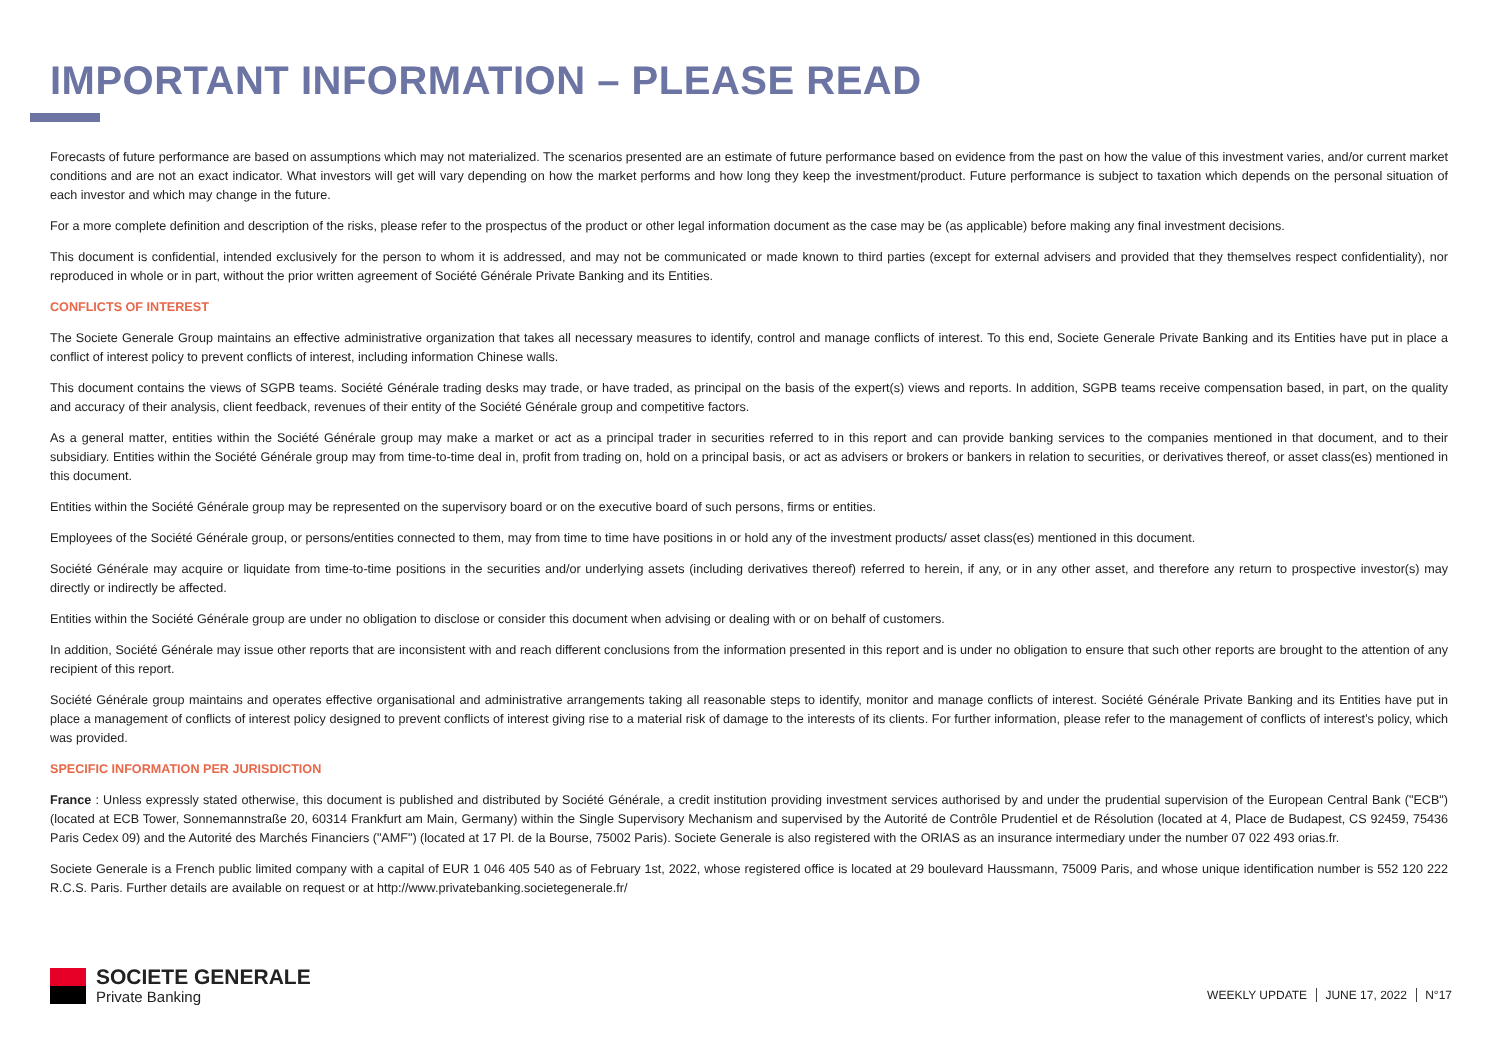IMPORTANT INFORMATION – PLEASE READ
Forecasts of future performance are based on assumptions which may not materialized. The scenarios presented are an estimate of future performance based on evidence from the past on how the value of this investment varies, and/or current market conditions and are not an exact indicator. What investors will get will vary depending on how the market performs and how long they keep the investment/product. Future performance is subject to taxation which depends on the personal situation of each investor and which may change in the future.
For a more complete definition and description of the risks, please refer to the prospectus of the product or other legal information document as the case may be (as applicable) before making any final investment decisions.
This document is confidential, intended exclusively for the person to whom it is addressed, and may not be communicated or made known to third parties (except for external advisers and provided that they themselves respect confidentiality), nor reproduced in whole or in part, without the prior written agreement of Société Générale Private Banking and its Entities.
CONFLICTS OF INTEREST
The Societe Generale Group maintains an effective administrative organization that takes all necessary measures to identify, control and manage conflicts of interest. To this end, Societe Generale Private Banking and its Entities have put in place a conflict of interest policy to prevent conflicts of interest, including information Chinese walls.
This document contains the views of SGPB teams. Société Générale trading desks may trade, or have traded, as principal on the basis of the expert(s) views and reports. In addition, SGPB teams receive compensation based, in part, on the quality and accuracy of their analysis, client feedback, revenues of their entity of the Société Générale group and competitive factors.
As a general matter, entities within the Société Générale group may make a market or act as a principal trader in securities referred to in this report and can provide banking services to the companies mentioned in that document, and to their subsidiary. Entities within the Société Générale group may from time-to-time deal in, profit from trading on, hold on a principal basis, or act as advisers or brokers or bankers in relation to securities, or derivatives thereof, or asset class(es) mentioned in this document.
Entities within the Société Générale group may be represented on the supervisory board or on the executive board of such persons, firms or entities.
Employees of the Société Générale group, or persons/entities connected to them, may from time to time have positions in or hold any of the investment products/ asset class(es) mentioned in this document.
Société Générale may acquire or liquidate from time-to-time positions in the securities and/or underlying assets (including derivatives thereof) referred to herein, if any, or in any other asset, and therefore any return to prospective investor(s) may directly or indirectly be affected.
Entities within the Société Générale group are under no obligation to disclose or consider this document when advising or dealing with or on behalf of customers.
In addition, Société Générale may issue other reports that are inconsistent with and reach different conclusions from the information presented in this report and is under no obligation to ensure that such other reports are brought to the attention of any recipient of this report.
Société Générale group maintains and operates effective organisational and administrative arrangements taking all reasonable steps to identify, monitor and manage conflicts of interest. Société Générale Private Banking and its Entities have put in place a management of conflicts of interest policy designed to prevent conflicts of interest giving rise to a material risk of damage to the interests of its clients. For further information, please refer to the management of conflicts of interest’s policy, which was provided.
SPECIFIC INFORMATION PER JURISDICTION
France : Unless expressly stated otherwise, this document is published and distributed by Société Générale, a credit institution providing investment services authorised by and under the prudential supervision of the European Central Bank ("ECB") (located at ECB Tower, Sonnemannstraße 20, 60314 Frankfurt am Main, Germany) within the Single Supervisory Mechanism and supervised by the Autorité de Contrôle Prudentiel et de Résolution (located at 4, Place de Budapest, CS 92459, 75436 Paris Cedex 09) and the Autorité des Marchés Financiers ("AMF") (located at 17 Pl. de la Bourse, 75002 Paris). Societe Generale is also registered with the ORIAS as an insurance intermediary under the number 07 022 493 orias.fr.
Societe Generale is a French public limited company with a capital of EUR 1 046 405 540 as of February 1st, 2022, whose registered office is located at 29 boulevard Haussmann, 75009 Paris, and whose unique identification number is 552 120 222 R.C.S. Paris. Further details are available on request or at http://www.privatebanking.societegenerale.fr/
SOCIETE GENERALE
Private Banking
WEEKLY UPDATE JUNE 17, 2022 N°17